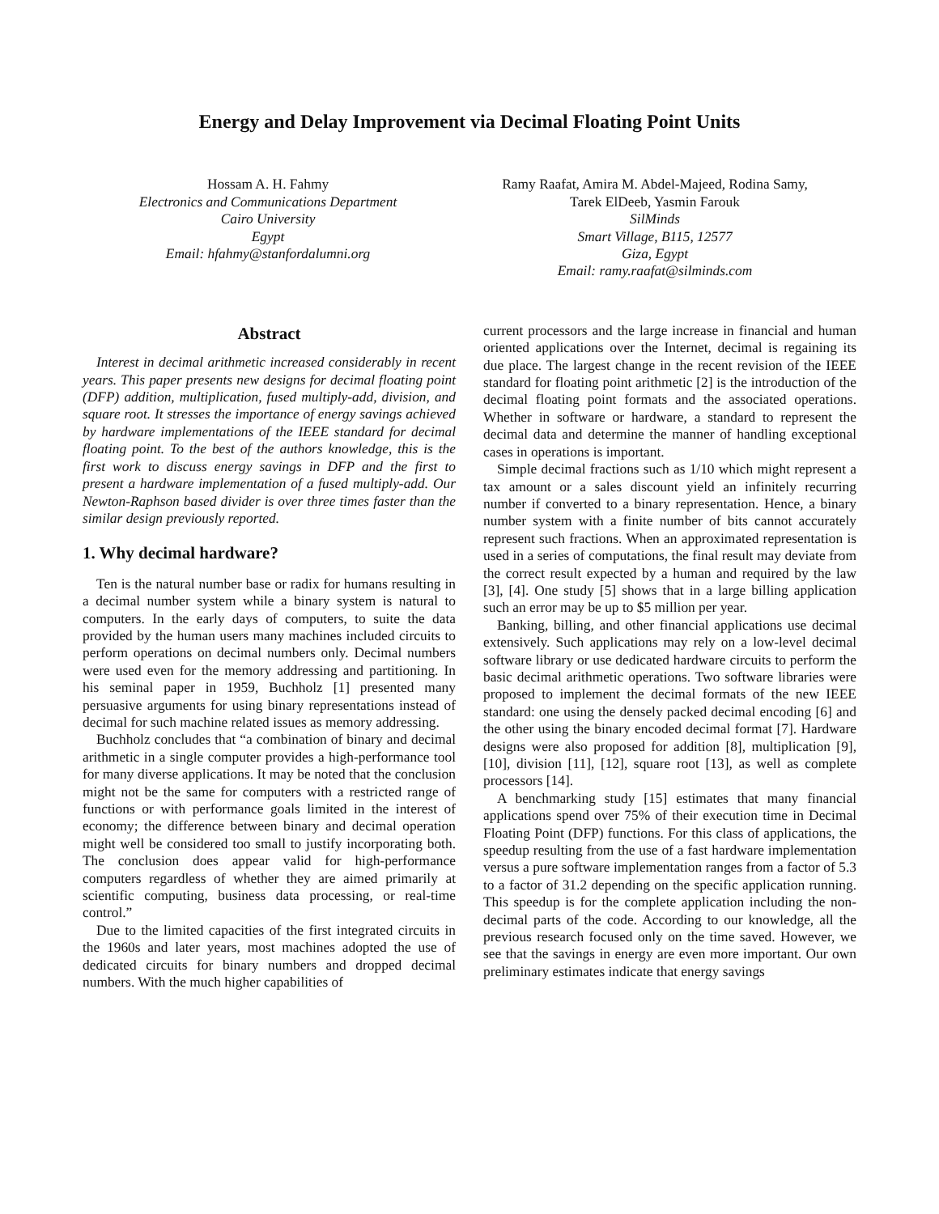Energy and Delay Improvement via Decimal Floating Point Units
Hossam A. H. Fahmy
Electronics and Communications Department
Cairo University
Egypt
Email: hfahmy@stanfordalumni.org
Ramy Raafat, Amira M. Abdel-Majeed, Rodina Samy,
Tarek ElDeeb, Yasmin Farouk
SilMinds
Smart Village, B115, 12577
Giza, Egypt
Email: ramy.raafat@silminds.com
Abstract
Interest in decimal arithmetic increased considerably in recent years. This paper presents new designs for decimal floating point (DFP) addition, multiplication, fused multiply-add, division, and square root. It stresses the importance of energy savings achieved by hardware implementations of the IEEE standard for decimal floating point. To the best of the authors knowledge, this is the first work to discuss energy savings in DFP and the first to present a hardware implementation of a fused multiply-add. Our Newton-Raphson based divider is over three times faster than the similar design previously reported.
1. Why decimal hardware?
Ten is the natural number base or radix for humans resulting in a decimal number system while a binary system is natural to computers. In the early days of computers, to suite the data provided by the human users many machines included circuits to perform operations on decimal numbers only. Decimal numbers were used even for the memory addressing and partitioning. In his seminal paper in 1959, Buchholz [1] presented many persuasive arguments for using binary representations instead of decimal for such machine related issues as memory addressing.
Buchholz concludes that “a combination of binary and decimal arithmetic in a single computer provides a high-performance tool for many diverse applications. It may be noted that the conclusion might not be the same for computers with a restricted range of functions or with performance goals limited in the interest of economy; the difference between binary and decimal operation might well be considered too small to justify incorporating both. The conclusion does appear valid for high-performance computers regardless of whether they are aimed primarily at scientific computing, business data processing, or real-time control.”
Due to the limited capacities of the first integrated circuits in the 1960s and later years, most machines adopted the use of dedicated circuits for binary numbers and dropped decimal numbers. With the much higher capabilities of
current processors and the large increase in financial and human oriented applications over the Internet, decimal is regaining its due place. The largest change in the recent revision of the IEEE standard for floating point arithmetic [2] is the introduction of the decimal floating point formats and the associated operations. Whether in software or hardware, a standard to represent the decimal data and determine the manner of handling exceptional cases in operations is important.
Simple decimal fractions such as 1/10 which might represent a tax amount or a sales discount yield an infinitely recurring number if converted to a binary representation. Hence, a binary number system with a finite number of bits cannot accurately represent such fractions. When an approximated representation is used in a series of computations, the final result may deviate from the correct result expected by a human and required by the law [3], [4]. One study [5] shows that in a large billing application such an error may be up to $5 million per year.
Banking, billing, and other financial applications use decimal extensively. Such applications may rely on a low-level decimal software library or use dedicated hardware circuits to perform the basic decimal arithmetic operations. Two software libraries were proposed to implement the decimal formats of the new IEEE standard: one using the densely packed decimal encoding [6] and the other using the binary encoded decimal format [7]. Hardware designs were also proposed for addition [8], multiplication [9], [10], division [11], [12], square root [13], as well as complete processors [14].
A benchmarking study [15] estimates that many financial applications spend over 75% of their execution time in Decimal Floating Point (DFP) functions. For this class of applications, the speedup resulting from the use of a fast hardware implementation versus a pure software implementation ranges from a factor of 5.3 to a factor of 31.2 depending on the specific application running. This speedup is for the complete application including the non-decimal parts of the code. According to our knowledge, all the previous research focused only on the time saved. However, we see that the savings in energy are even more important. Our own preliminary estimates indicate that energy savings